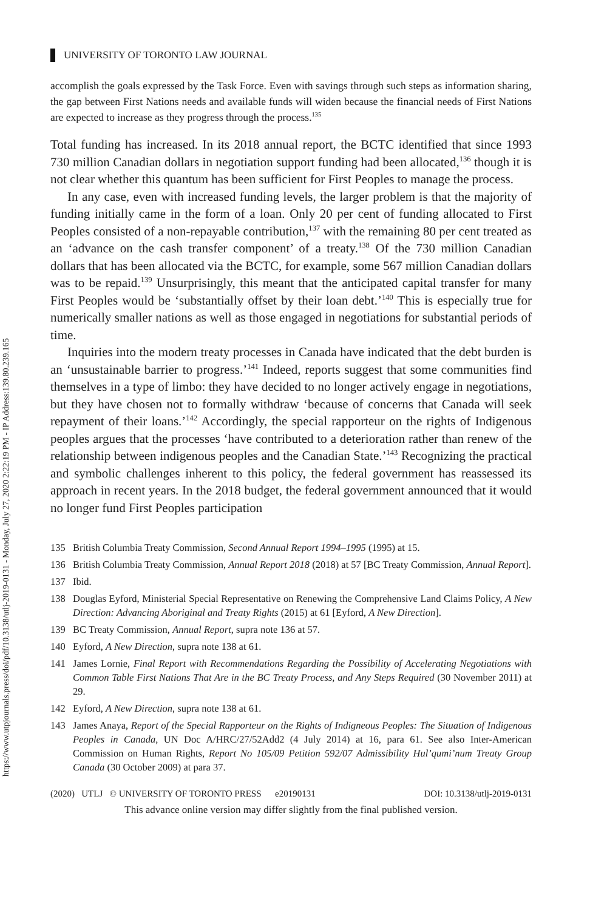https://www.utpjournals.press/doi/pdf/10.3138/utlj-2019-0131 - Monday, July 27, 2020 2:22:19 PM - IP Address:139.80.239.165
UNIVERSITY OF TORONTO LAW JOURNAL
accomplish the goals expressed by the Task Force. Even with savings through such steps as information sharing, the gap between First Nations needs and available funds will widen because the financial needs of First Nations are expected to increase as they progress through the process.<sup>135</sup>
Total funding has increased. In its 2018 annual report, the BCTC identified that since 1993 730 million Canadian dollars in negotiation support funding had been allocated,<sup>136</sup> though it is not clear whether this quantum has been sufficient for First Peoples to manage the process.
In any case, even with increased funding levels, the larger problem is that the majority of funding initially came in the form of a loan. Only 20 per cent of funding allocated to First Peoples consisted of a non-repayable contribution,<sup>137</sup> with the remaining 80 per cent treated as an ‘advance on the cash transfer component’ of a treaty.<sup>138</sup> Of the 730 million Canadian dollars that has been allocated via the BCTC, for example, some 567 million Canadian dollars was to be repaid.<sup>139</sup> Unsurprisingly, this meant that the anticipated capital transfer for many First Peoples would be ‘substantially offset by their loan debt.’<sup>140</sup> This is especially true for numerically smaller nations as well as those engaged in negotiations for substantial periods of time.
Inquiries into the modern treaty processes in Canada have indicated that the debt burden is an ‘unsustainable barrier to progress.’<sup>141</sup> Indeed, reports suggest that some communities find themselves in a type of limbo: they have decided to no longer actively engage in negotiations, but they have chosen not to formally withdraw ‘because of concerns that Canada will seek repayment of their loans.’<sup>142</sup> Accordingly, the special rapporteur on the rights of Indigenous peoples argues that the processes ‘have contributed to a deterioration rather than renew of the relationship between indigenous peoples and the Canadian State.’<sup>143</sup> Recognizing the practical and symbolic challenges inherent to this policy, the federal government has reassessed its approach in recent years. In the 2018 budget, the federal government announced that it would no longer fund First Peoples participation
135 British Columbia Treaty Commission, Second Annual Report 1994–1995 (1995) at 15.
136 British Columbia Treaty Commission, Annual Report 2018 (2018) at 57 [BC Treaty Commission, Annual Report].
137 Ibid.
138 Douglas Eyford, Ministerial Special Representative on Renewing the Comprehensive Land Claims Policy, A New Direction: Advancing Aboriginal and Treaty Rights (2015) at 61 [Eyford, A New Direction].
139 BC Treaty Commission, Annual Report, supra note 136 at 57.
140 Eyford, A New Direction, supra note 138 at 61.
141 James Lornie, Final Report with Recommendations Regarding the Possibility of Accelerating Negotiations with Common Table First Nations That Are in the BC Treaty Process, and Any Steps Required (30 November 2011) at 29.
142 Eyford, A New Direction, supra note 138 at 61.
143 James Anaya, Report of the Special Rapporteur on the Rights of Indigneous Peoples: The Situation of Indigenous Peoples in Canada, UN Doc A/HRC/27/52Add2 (4 July 2014) at 16, para 61. See also Inter-American Commission on Human Rights, Report No 105/09 Petition 592/07 Admissibility Hul’qumi’num Treaty Group Canada (30 October 2009) at para 37.
(2020) UTLJ © UNIVERSITY OF TORONTO PRESS e20190131 DOI: 10.3138/utlj-2019-0131
This advance online version may differ slightly from the final published version.